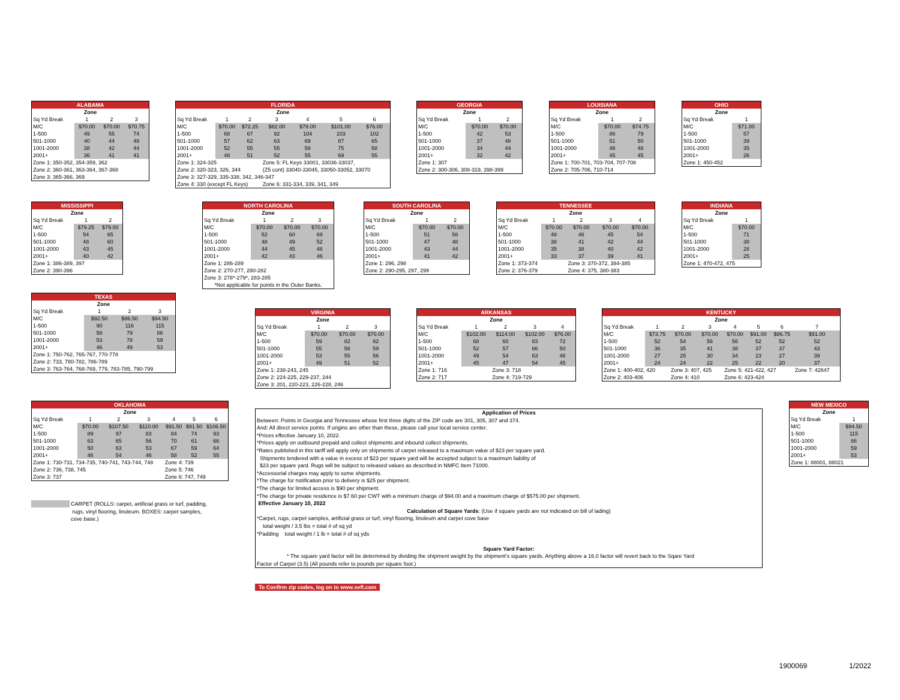| ALABAMA | | | |
| --- | --- | --- | --- |
| Zone | | | |
| Sq Yd Break | 1 | 2 | 3 |
| M/C | $70.00 | $70.00 | $70.75 |
| 1-500 | 49 | 55 | 74 |
| 501-1000 | 40 | 44 | 48 |
| 1001-2000 | 38 | 42 | 44 |
| 2001+ | 36 | 41 | 41 |
| Zone 1: 350-352, 354-359, 362 | | | |
| Zone 2: 360-361, 363-364, 367-368 | | | |
| Zone 3: 365-366, 369 | | | |
| FLORIDA | | | | | | |
| --- | --- | --- | --- | --- | --- | --- |
| Zone | | | | | | |
| Sq Yd Break | 1 | 2 | 3 | 4 | 5 | 6 |
| M/C | $70.00 | $72.25 | $82.00 | $79.00 | $101.00 | $76.00 |
| 1-500 | 68 | 67 | 92 | 104 | 103 | 102 |
| 501-1000 | 57 | 62 | 63 | 69 | 87 | 65 |
| 1001-2000 | 52 | 55 | 55 | 58 | 75 | 58 |
| 2001+ | 48 | 51 | 52 | 55 | 69 | 55 |
| Zone 1: 324-325 | | | Zone 5: FL Keys 33001, 33036-33037, | | | |
| Zone 2: 320-323, 326, 344 | | | (Z5 cont) 33040-33045, 33050-33052, 33070 | | | |
| Zone 3: 327-329, 335-338, 342, 346-347 | | | | | | |
| Zone 4: 330 (except FL Keys) | | | Zone 6: 331-334, 339, 341, 349 | | | |
| GEORGIA | | |
| --- | --- | --- |
| Zone | | |
| Sq Yd Break | 1 | 2 |
| M/C | $70.00 | $70.00 |
| 1-500 | 42 | 53 |
| 501-1000 | 37 | 48 |
| 1001-2000 | 34 | 44 |
| 2001+ | 32 | 42 |
| Zone 1: 307 | | |
| Zone 2: 300-306, 308-319, 398-399 | | |
| LOUISIANA | | |
| --- | --- | --- |
| Zone | | |
| Sq Yd Break | 1 | 2 |
| M/C | $70.00 | $74.75 |
| 1-500 | 86 | 79 |
| 501-1000 | 51 | 50 |
| 1001-2000 | 48 | 48 |
| 2001+ | 45 | 45 |
| Zone 1: 700-701, 703-704, 707-708 | | |
| Zone 2: 705-706, 710-714 | | |
| OHIO | |
| --- | --- |
| Zone | |
| Sq Yd Break | 1 |
| M/C | $71.00 |
| 1-500 | 57 |
| 501-1000 | 39 |
| 1001-2000 | 35 |
| 2001+ | 26 |
| Zone 1: 450-452 | |
| MISSISSIPPI | | |
| --- | --- | --- |
| Zone | | |
| Sq Yd Break | 1 | 2 |
| M/C | $79.25 | $79.00 |
| 1-500 | 54 | 65 |
| 501-1000 | 48 | 60 |
| 1001-2000 | 43 | 45 |
| 2001+ | 40 | 42 |
| Zone 1: 386-389, 397 | | |
| Zone 2: 390-396 | | |
| NORTH CAROLINA | | | |
| --- | --- | --- | --- |
| Zone | | | |
| Sq Yd Break | 1 | 2 | 3 |
| M/C | $70.00 | $70.00 | $70.00 |
| 1-500 | 52 | 60 | 69 |
| 501-1000 | 48 | 49 | 52 |
| 1001-2000 | 44 | 45 | 48 |
| 2001+ | 42 | 43 | 46 |
| Zone 1: 286-289 | | | |
| Zone 2: 270-277, 280-282 | | | |
| Zone 3: 278*-279*, 283-285 | | | |
| *Not applicable for points in the Outer Banks. | | | |
| SOUTH CAROLINA | | |
| --- | --- | --- |
| Zone | | |
| Sq Yd Break | 1 | 2 |
| M/C | $70.00 | $70.00 |
| 1-500 | 51 | 56 |
| 501-1000 | 47 | 48 |
| 1001-2000 | 43 | 44 |
| 2001+ | 41 | 42 |
| Zone 1: 296, 298 | | |
| Zone 2: 290-295, 297, 299 | | |
| TENNESSEE | | | | |
| --- | --- | --- | --- | --- |
| Zone | | | | |
| Sq Yd Break | 1 | 2 | 3 | 4 |
| M/C | $70.00 | $70.00 | $70.00 | $70.00 |
| 1-500 | 48 | 46 | 45 | 54 |
| 501-1000 | 38 | 41 | 42 | 44 |
| 1001-2000 | 35 | 38 | 40 | 42 |
| 2001+ | 33 | 37 | 39 | 41 |
| Zone 1: 373-374 | | Zone 3: 370-372, 384-385 | | |
| Zone 2: 376-379 | | Zone 4: 375, 380-383 | | |
| INDIANA | |
| --- | --- |
| Zone | |
| Sq Yd Break | 1 |
| M/C | $70.00 |
| 1-500 | 71 |
| 501-1000 | 38 |
| 1001-2000 | 28 |
| 2001+ | 25 |
| Zone 1: 470-472, 475 | |
| TEXAS | | | |
| --- | --- | --- | --- |
| Zone | | | |
| Sq Yd Break | 1 | 2 | 3 |
| M/C | $92.50 | $86.50 | $94.50 |
| 1-500 | 90 | 116 | 115 |
| 501-1000 | 58 | 79 | 86 |
| 1001-2000 | 53 | 78 | 59 |
| 2001+ | 46 | 49 | 53 |
| Zone 1: 750-762, 765-767, 770-778 | | | |
| Zone 2: 733, 780-782, 786-789 | | | |
| Zone 3: 763-764, 768-769, 779, 783-785, 790-799 | | | |
| VIRGINIA | | | |
| --- | --- | --- | --- |
| Zone | | | |
| Sq Yd Break | 1 | 2 | 3 |
| M/C | $70.00 | $70.00 | $70.00 |
| 1-500 | 59 | 82 | 82 |
| 501-1000 | 55 | 58 | 59 |
| 1001-2000 | 53 | 55 | 56 |
| 2001+ | 49 | 51 | 52 |
| Zone 1: 238-243, 245 | | | |
| Zone 2: 224-225, 229-237, 244 | | | |
| Zone 3: 201, 220-223, 226-228, 246 | | | |
| ARKANSAS | | | | |
| --- | --- | --- | --- | --- |
| Zone | | | | |
| Sq Yd Break | 1 | 2 | 3 | 4 |
| M/C | $102.00 | $114.00 | $102.00 | $76.00 |
| 1-500 | 68 | 60 | 83 | 72 |
| 501-1000 | 52 | 57 | 66 | 50 |
| 1001-2000 | 49 | 54 | 63 | 48 |
| 2001+ | 45 | 47 | 54 | 45 |
| Zone 1: 716 | | Zone 3: 718 | | |
| Zone 2: 717 | | Zone 4: 719-729 | | |
| KENTUCKY | | | | | | | |
| --- | --- | --- | --- | --- | --- | --- | --- |
| Zone | | | | | | | |
| Sq Yd Break | 1 | 2 | 3 | 4 | 5 | 6 | 7 |
| M/C | $73.75 | $70.00 | $70.00 | $70.00 | $91.00 | $86.75 | $91.00 |
| 1-500 | 52 | 54 | 56 | 56 | 52 | 52 | 52 |
| 501-1000 | 36 | 35 | 41 | 38 | 37 | 37 | 43 |
| 1001-2000 | 27 | 25 | 30 | 34 | 23 | 27 | 39 |
| 2001+ | 24 | 24 | 22 | 25 | 22 | 20 | 37 |
| Zone 1: 400-402, 420 | | Zone 3: 407, 425 | | Zone 5: 421-422, 427 | | | Zone 7: 42647 |
| Zone 2: 403-406 | | Zone 4: 410 | | Zone 6: 423-424 | | | |
| OKLAHOMA | | | | | | |
| --- | --- | --- | --- | --- | --- | --- |
| Zone | | | | | | |
| Sq Yd Break | 1 | 2 | 3 | 4 | 5 | 6 |
| M/C | $70.00 | $107.50 | $110.00 | $91.50 | $91.50 | $106.50 |
| 1-500 | 89 | 97 | 83 | 84 | 74 | 93 |
| 501-1000 | 63 | 65 | 56 | 70 | 61 | 66 |
| 1001-2000 | 50 | 63 | 53 | 67 | 59 | 64 |
| 2001+ | 46 | 54 | 46 | 58 | 52 | 55 |
| Zone 1: 730-731, 734-735, 740-741, 743-744, 748 | | | | Zone 4: 739 | | |
| Zone 2: 736, 738, 745 | | | | Zone 5: 746 | | |
| Zone 3: 737 | | | | Zone 6: 747, 749 | | |
CARPET (ROLLS: carpet, artificial grass or turf, padding,
rugs, vinyl flooring, linoleum. BOXES: carpet samples,
cove base.)
Application of Prices
Between: Points in Georgia and Tennessee whose first three digits of the ZIP code are 301, 305, 307 and 374.
And: All direct service points. If origins are other than these, please call your local service center.
*Prices effective January 10, 2022.
*Prices apply on outbound prepaid and collect shipments and inbound collect shipments.
*Rates published in this tariff will apply only on shipments of carpet released to a maximum value of $23 per square yard.
Shipments tendered with a value in excess of $23 per square yard will be accepted subject to a maximum liability of
$23 per square yard. Rugs will be subject to released values as described in NMFC Item 71000.
*Accessorial charges may apply to some shipments.
*The charge for notification prior to delivery is $25 per shipment.
*The charge for limited access is $90 per shipment.
*The charge for private residence is $7.60 per CWT with a minimum charge of $94.00 and a maximum charge of $575.00 per shipment.
Effective January 10, 2022
Calculation of Square Yards: (Use if square yards are not indicated on bill of lading)
*Carpet, rugs, carpet samples, artificial grass or turf, vinyl flooring, linoleum and carpet cove base
total weight / 3.5 lbs = total # of sq yd
*Padding total weight / 1 lb = total # of sq yds
Square Yard Factor:
* The square yard factor will be determined by dividing the shipment weight by the shipment's square yards. Anything above a 16.0 factor will revert back to the Sqare Yard
Factor of Carpet (3.5) (All pounds refer to pounds per square foot.)
To Confirm zip codes, log on to www.sefl.com
| NEW MEXICO | |
| --- | --- |
| Zone | |
| Sq Yd Break | 1 |
| M/C | $94.50 |
| 1-500 | 115 |
| 501-1000 | 86 |
| 1001-2000 | 59 |
| 2001+ | 53 |
| Zone 1: 88001, 88021 | |
1900069 1/2022